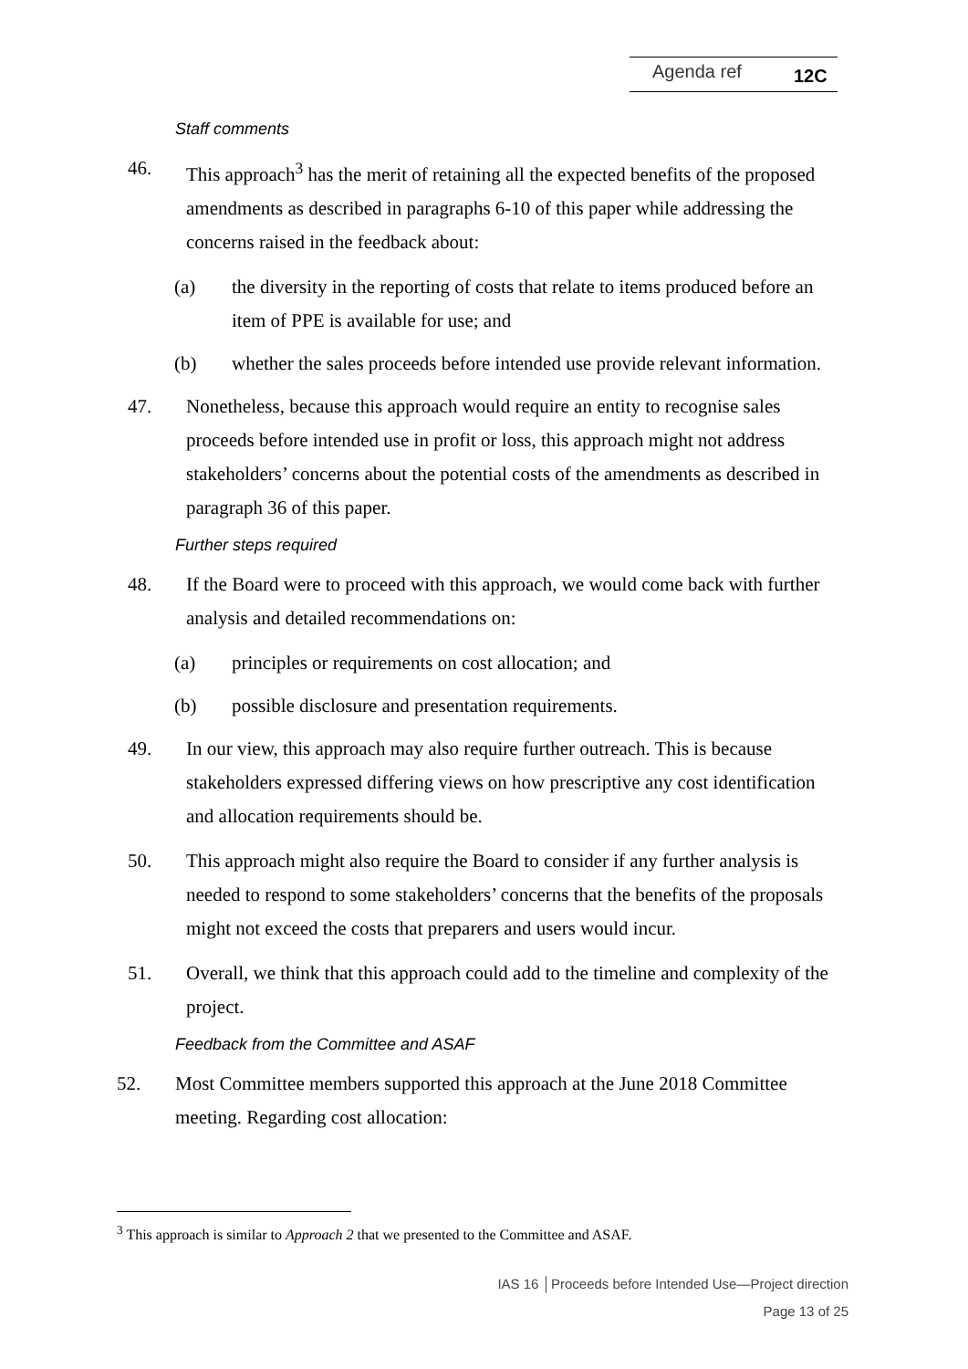Agenda ref 12C
Staff comments
46. This approach<sup>3</sup> has the merit of retaining all the expected benefits of the proposed amendments as described in paragraphs 6-10 of this paper while addressing the concerns raised in the feedback about:
(a) the diversity in the reporting of costs that relate to items produced before an item of PPE is available for use; and
(b) whether the sales proceeds before intended use provide relevant information.
47. Nonetheless, because this approach would require an entity to recognise sales proceeds before intended use in profit or loss, this approach might not address stakeholders’ concerns about the potential costs of the amendments as described in paragraph 36 of this paper.
Further steps required
48. If the Board were to proceed with this approach, we would come back with further analysis and detailed recommendations on:
(a) principles or requirements on cost allocation; and
(b) possible disclosure and presentation requirements.
49. In our view, this approach may also require further outreach. This is because stakeholders expressed differing views on how prescriptive any cost identification and allocation requirements should be.
50. This approach might also require the Board to consider if any further analysis is needed to respond to some stakeholders’ concerns that the benefits of the proposals might not exceed the costs that preparers and users would incur.
51. Overall, we think that this approach could add to the timeline and complexity of the project.
Feedback from the Committee and ASAF
52. Most Committee members supported this approach at the June 2018 Committee meeting. Regarding cost allocation:
<sup>3</sup> This approach is similar to Approach 2 that we presented to the Committee and ASAF.
IAS 16 │Proceeds before Intended Use—Project direction
Page 13 of 25